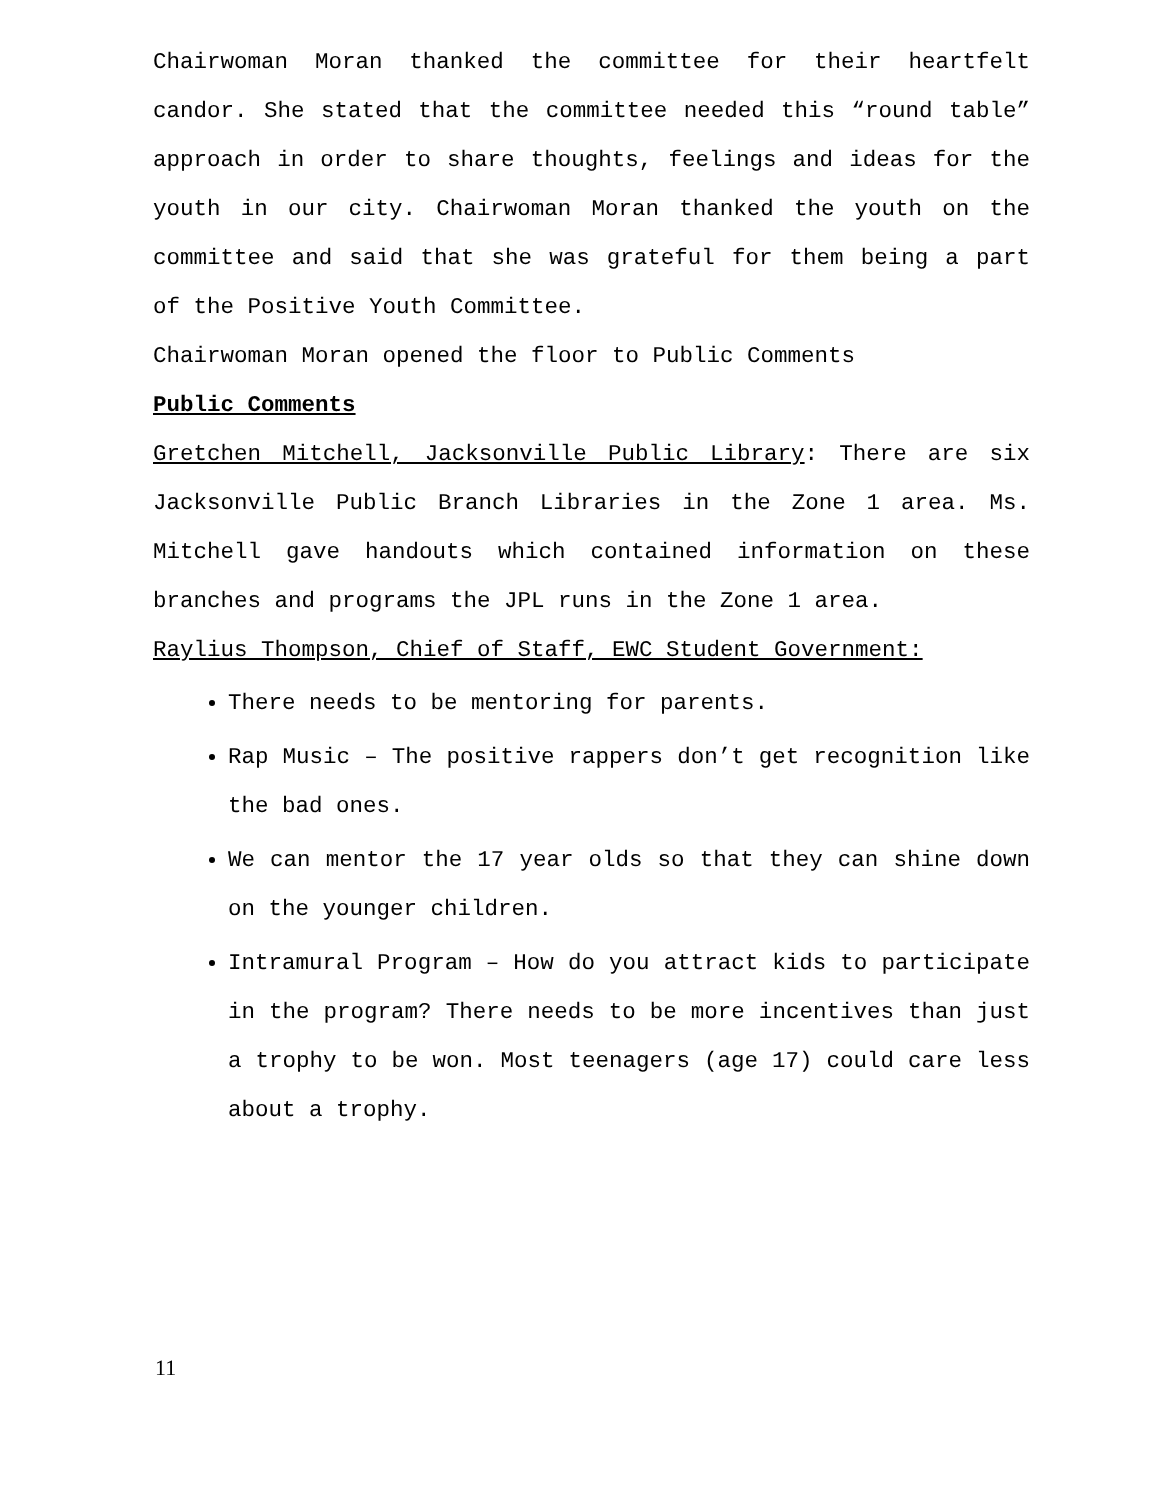Chairwoman Moran thanked the committee for their heartfelt candor. She stated that the committee needed this “round table” approach in order to share thoughts, feelings and ideas for the youth in our city. Chairwoman Moran thanked the youth on the committee and said that she was grateful for them being a part of the Positive Youth Committee.
Chairwoman Moran opened the floor to Public Comments
Public Comments
Gretchen Mitchell, Jacksonville Public Library: There are six Jacksonville Public Branch Libraries in the Zone 1 area. Ms. Mitchell gave handouts which contained information on these branches and programs the JPL runs in the Zone 1 area.
Raylius Thompson, Chief of Staff, EWC Student Government:
There needs to be mentoring for parents.
Rap Music – The positive rappers don’t get recognition like the bad ones.
We can mentor the 17 year olds so that they can shine down on the younger children.
Intramural Program – How do you attract kids to participate in the program? There needs to be more incentives than just a trophy to be won. Most teenagers (age 17) could care less about a trophy.
11